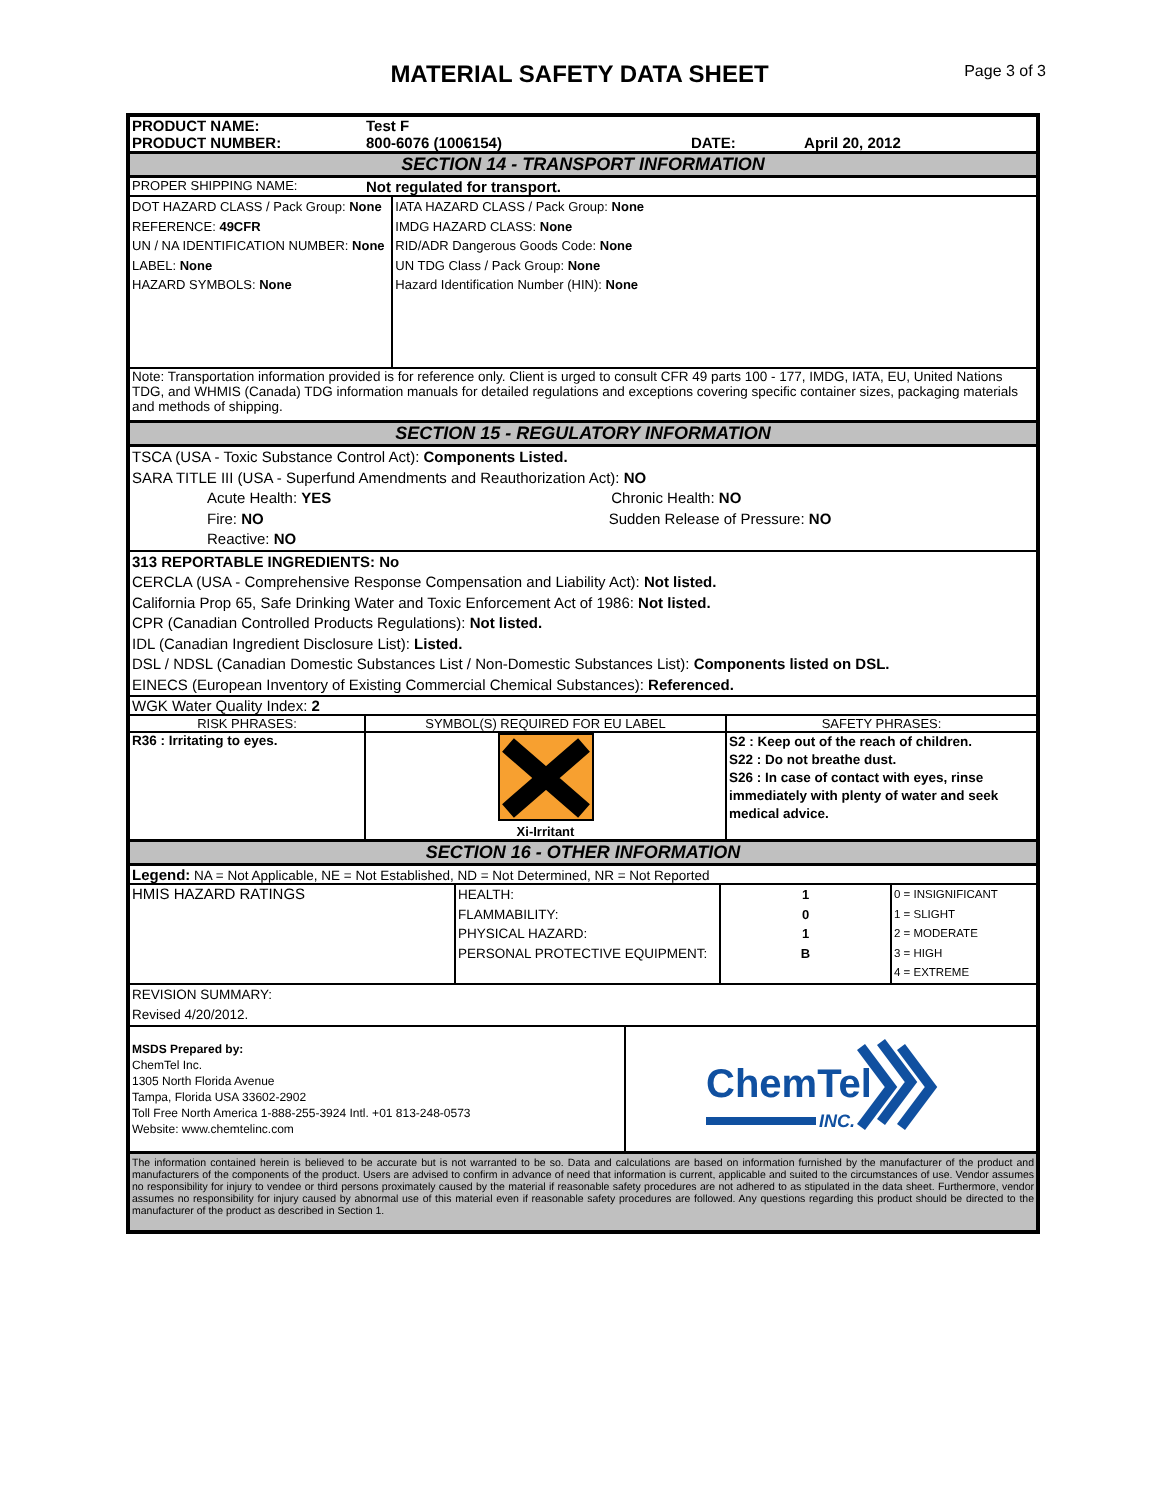MATERIAL SAFETY DATA SHEET
Page 3 of 3
| PRODUCT NAME: | Test F | | |
| PRODUCT NUMBER: | 800-6076 (1006154) | DATE: | April 20, 2012 |
SECTION 14 - TRANSPORT INFORMATION
| PROPER SHIPPING NAME: | Not regulated for transport. | |
| DOT HAZARD CLASS / Pack Group: None REFERENCE: 49CFR UN / NA IDENTIFICATION NUMBER: None LABEL: None HAZARD SYMBOLS: None | | IATA HAZARD CLASS / Pack Group: None IMDG HAZARD CLASS: None RID/ADR Dangerous Goods Code: None UN TDG Class / Pack Group: None Hazard Identification Number (HIN): None |
| Note: Transportation information provided is for reference only. Client is urged to consult CFR 49 parts 100 - 177, IMDG, IATA, EU, United Nations TDG, and WHMIS (Canada) TDG information manuals for detailed regulations and exceptions covering specific container sizes, packaging materials and methods of shipping. | | |
SECTION 15 - REGULATORY INFORMATION
TSCA (USA - Toxic Substance Control Act): Components Listed.
SARA TITLE III (USA - Superfund Amendments and Reauthorization Act): NO
Acute Health: YES Chronic Health: NO
Fire: NO Sudden Release of Pressure: NO
Reactive: NO
313 REPORTABLE INGREDIENTS: No
CERCLA (USA - Comprehensive Response Compensation and Liability Act): Not listed.
California Prop 65, Safe Drinking Water and Toxic Enforcement Act of 1986: Not listed.
CPR (Canadian Controlled Products Regulations): Not listed.
IDL (Canadian Ingredient Disclosure List): Listed.
DSL / NDSL (Canadian Domestic Substances List / Non-Domestic Substances List): Components listed on DSL.
EINECS (European Inventory of Existing Commercial Chemical Substances): Referenced.
WGK Water Quality Index: 2
| RISK PHRASES: | SYMBOL(S) REQUIRED FOR EU LABEL | SAFETY PHRASES: |
| R36 : Irritating to eyes. | Xi-Irritant | S2 : Keep out of the reach of children. S22 : Do not breathe dust. S26 : In case of contact with eyes, rinse immediately with plenty of water and seek medical advice. |
SECTION 16 - OTHER INFORMATION
Legend: NA = Not Applicable, NE = Not Established, ND = Not Determined, NR = Not Reported
| HMIS HAZARD RATINGS | HEALTH: FLAMMABILITY: PHYSICAL HAZARD: PERSONAL PROTECTIVE EQUIPMENT: | 1 0 1 B | 0 = INSIGNIFICANT 1 = SLIGHT 2 = MODERATE 3 = HIGH 4 = EXTREME |
| REVISION SUMMARY: Revised 4/20/2012. | | | |
| MSDS Prepared by: ChemTel Inc. 1305 North Florida Avenue Tampa, Florida USA 33602-2902 Toll Free North America 1-888-255-3924 Intl. +01 813-248-0573 Website: www.chemtelinc.com | ChemTel INC. |
The information contained herein is believed to be accurate but is not warranted to be so. Data and calculations are based on information furnished by the manufacturer of the product and manufacturers of the components of the product. Users are advised to confirm in advance of need that information is current, applicable and suited to the circumstances of use. Vendor assumes no responsibility for injury to vendee or third persons proximately caused by the material if reasonable safety procedures are not adhered to as stipulated in the data sheet. Furthermore, vendor assumes no responsibility for injury caused by abnormal use of this material even if reasonable safety procedures are followed. Any questions regarding this product should be directed to the manufacturer of the product as described in Section 1.